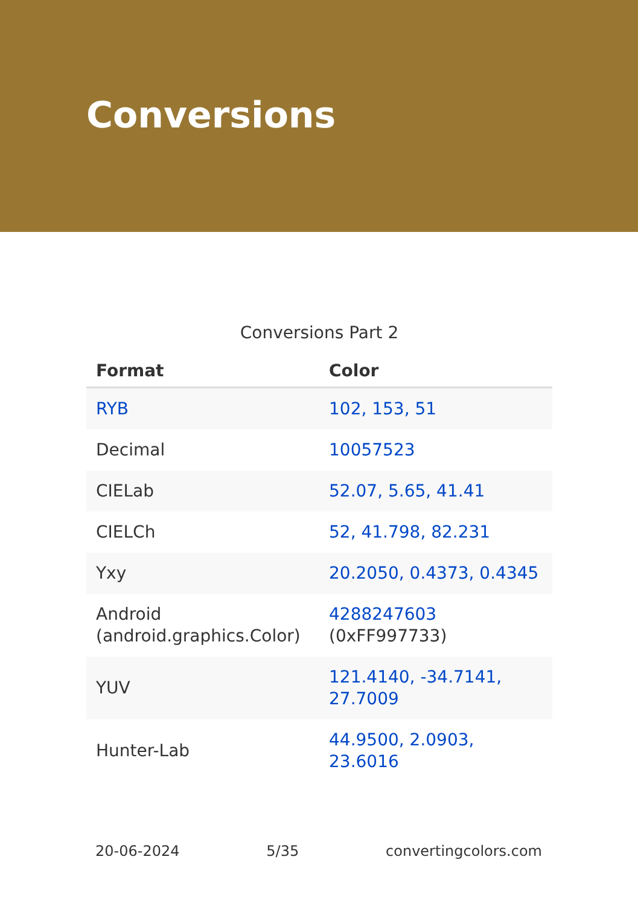Conversions
Conversions Part 2
| Format | Color |
| --- | --- |
| RYB | 102, 153, 51 |
| Decimal | 10057523 |
| CIELab | 52.07, 5.65, 41.41 |
| CIELCh | 52, 41.798, 82.231 |
| Yxy | 20.2050, 0.4373, 0.4345 |
| Android (android.graphics.Color) | 4288247603 (0xFF997733) |
| YUV | 121.4140, -34.7141, 27.7009 |
| Hunter-Lab | 44.9500, 2.0903, 23.6016 |
20-06-2024 5/35 convertingcolors.com